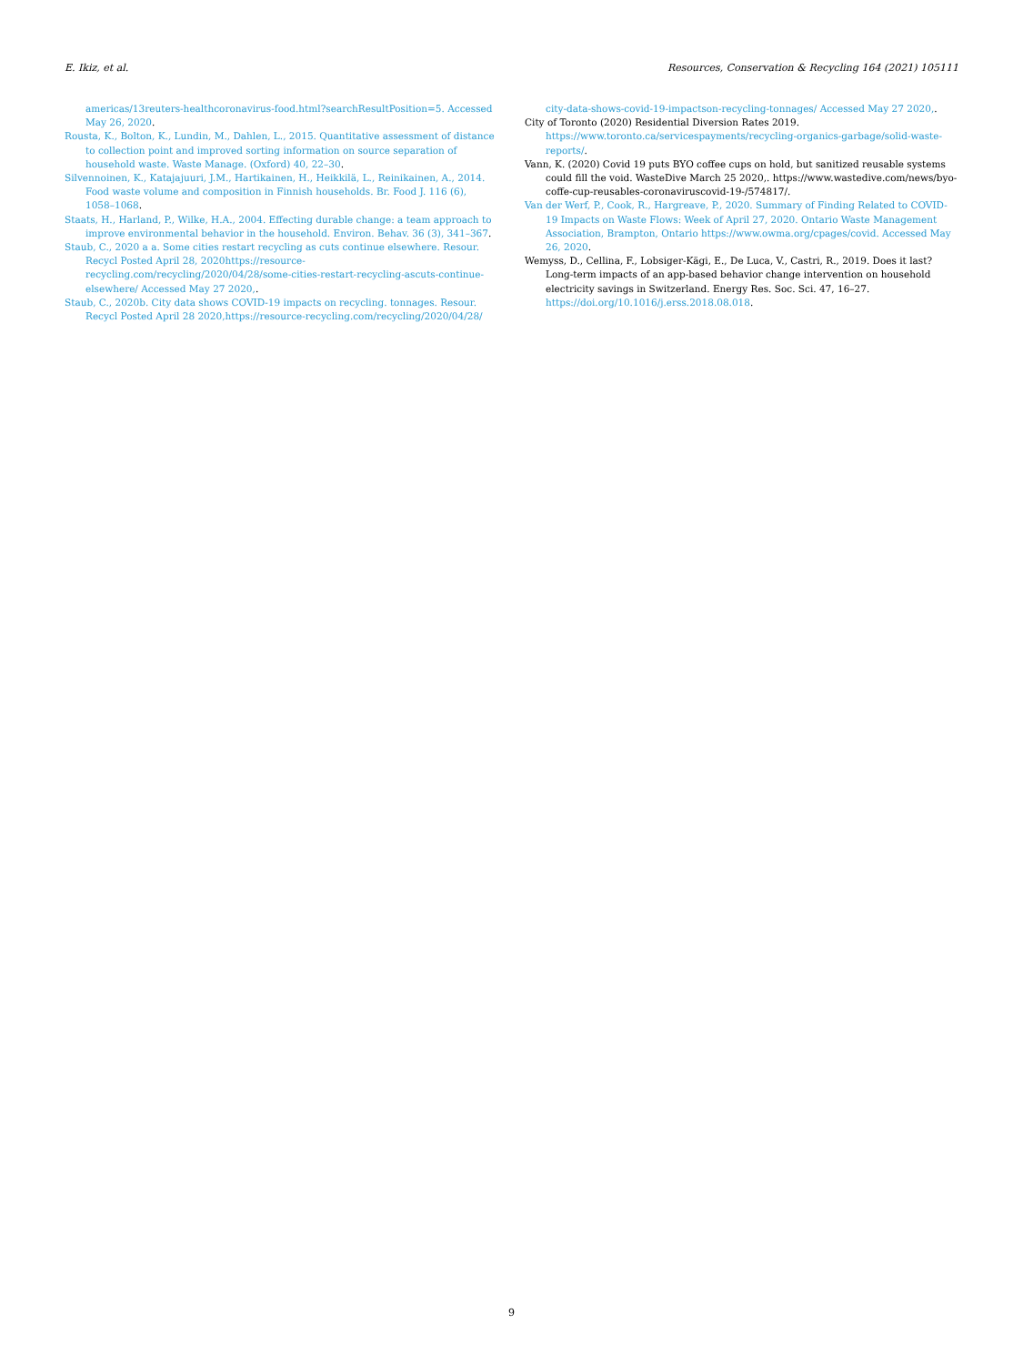E. Ikiz, et al. Resources, Conservation & Recycling 164 (2021) 105111
americas/13reuters-healthcoronavirus-food.html?searchResultPosition=5. Accessed May 26, 2020.
Rousta, K., Bolton, K., Lundin, M., Dahlen, L., 2015. Quantitative assessment of distance to collection point and improved sorting information on source separation of household waste. Waste Manage. (Oxford) 40, 22–30.
Silvennoinen, K., Katajajuuri, J.M., Hartikainen, H., Heikkilä, L., Reinikainen, A., 2014. Food waste volume and composition in Finnish households. Br. Food J. 116 (6), 1058–1068.
Staats, H., Harland, P., Wilke, H.A., 2004. Effecting durable change: a team approach to improve environmental behavior in the household. Environ. Behav. 36 (3), 341–367.
Staub, C., 2020 a a. Some cities restart recycling as cuts continue elsewhere. Resour. Recycl Posted April 28, 2020https://resource-recycling.com/recycling/2020/04/28/some-cities-restart-recycling-ascuts-continue-elsewhere/ Accessed May 27 2020,.
Staub, C., 2020b. City data shows COVID-19 impacts on recycling. tonnages. Resour. Recycl Posted April 28 2020,https://resource-recycling.com/recycling/2020/04/28/
city-data-shows-covid-19-impactson-recycling-tonnages/ Accessed May 27 2020,.
City of Toronto (2020) Residential Diversion Rates 2019. https://www.toronto.ca/servicespayments/recycling-organics-garbage/solid-waste-reports/.
Vann, K. (2020) Covid 19 puts BYO coffee cups on hold, but sanitized reusable systems could fill the void. WasteDive March 25 2020,. https://www.wastedive.com/news/byo-coffe-cup-reusables-coronaviruscovid-19-/574817/.
Van der Werf, P., Cook, R., Hargreave, P., 2020. Summary of Finding Related to COVID-19 Impacts on Waste Flows: Week of April 27, 2020. Ontario Waste Management Association, Brampton, Ontario https://www.owma.org/cpages/covid. Accessed May 26, 2020.
Wemyss, D., Cellina, F., Lobsiger-Kägi, E., De Luca, V., Castri, R., 2019. Does it last? Long-term impacts of an app-based behavior change intervention on household electricity savings in Switzerland. Energy Res. Soc. Sci. 47, 16–27. https://doi.org/10.1016/j.erss.2018.08.018.
9